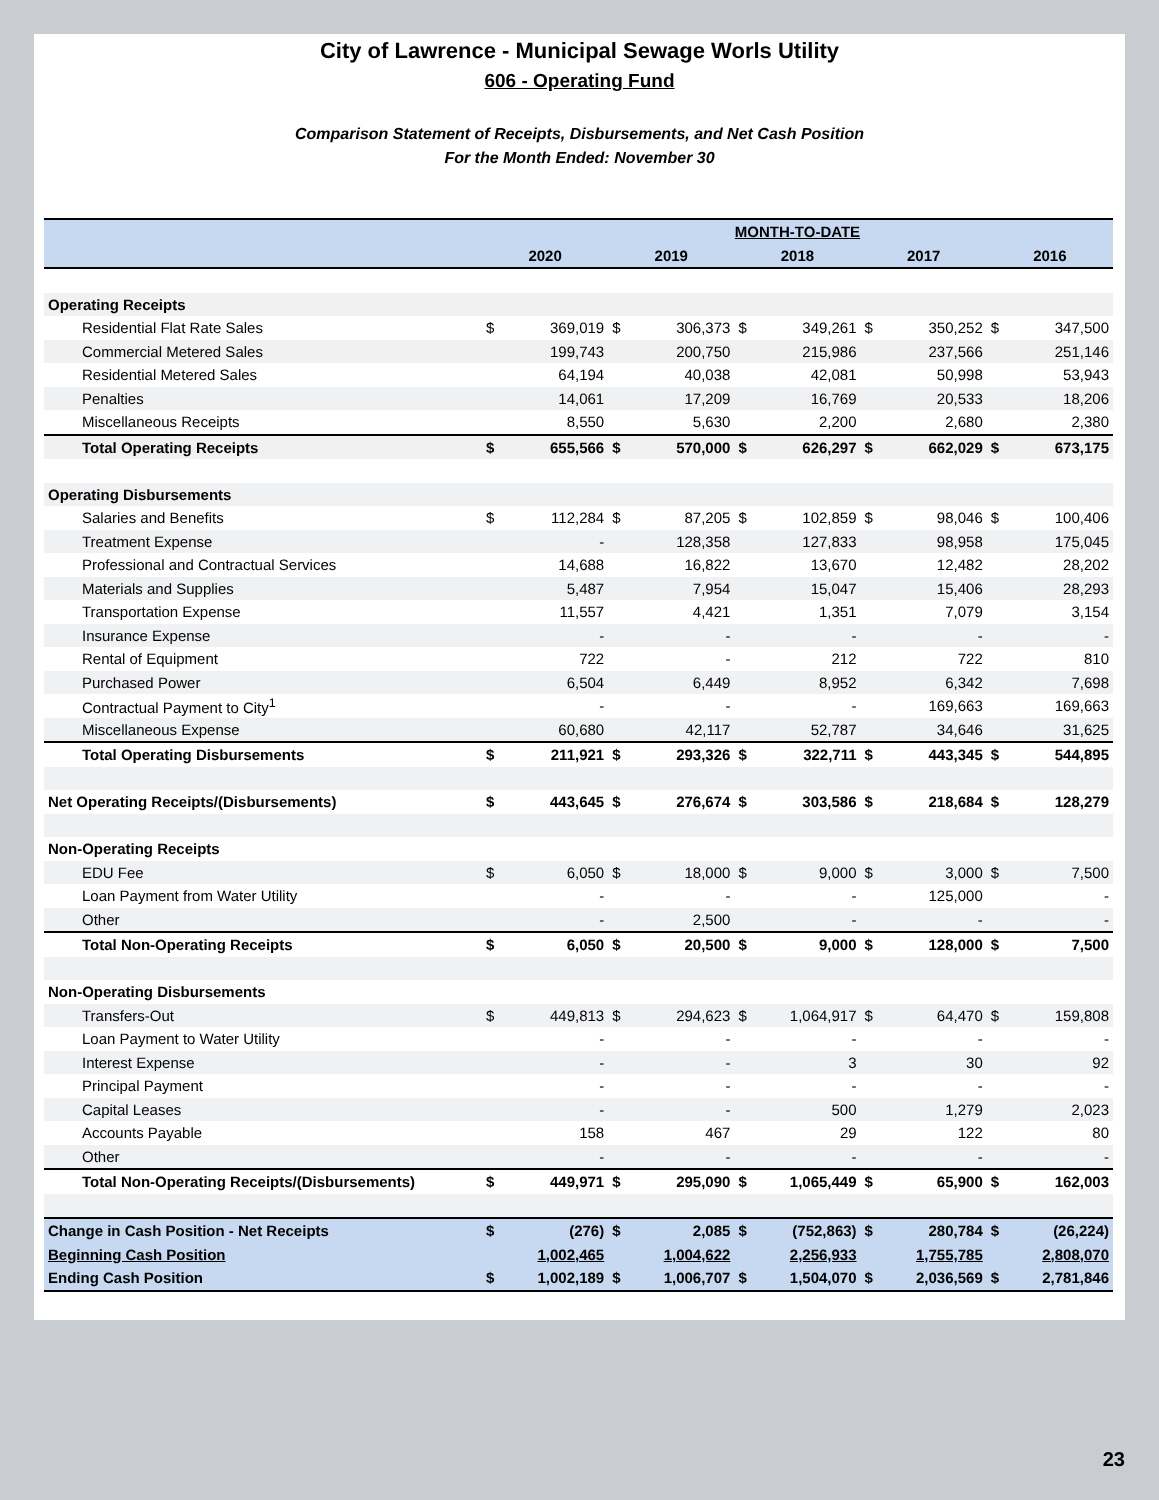City of Lawrence - Municipal Sewage Worls Utility
606 - Operating Fund
Comparison Statement of Receipts, Disbursements, and Net Cash Position
For the Month Ended: November 30
| | MONTH-TO-DATE | | | | | | | | | |
| --- | --- | --- | --- | --- | --- | --- | --- | --- | --- | --- |
| | 2020 | | 2019 | | 2018 | | 2017 | | 2016 | |
| Operating Receipts | | | | | | | | | | |
| Residential Flat Rate Sales | $ | 369,019 | $ | 306,373 | $ | 349,261 | $ | 350,252 | $ | 347,500 |
| Commercial Metered Sales | | 199,743 | | 200,750 | | 215,986 | | 237,566 | | 251,146 |
| Residential Metered Sales | | 64,194 | | 40,038 | | 42,081 | | 50,998 | | 53,943 |
| Penalties | | 14,061 | | 17,209 | | 16,769 | | 20,533 | | 18,206 |
| Miscellaneous Receipts | | 8,550 | | 5,630 | | 2,200 | | 2,680 | | 2,380 |
| Total Operating Receipts | $ | 655,566 | $ | 570,000 | $ | 626,297 | $ | 662,029 | $ | 673,175 |
| Operating Disbursements | | | | | | | | | | |
| Salaries and Benefits | $ | 112,284 | $ | 87,205 | $ | 102,859 | $ | 98,046 | $ | 100,406 |
| Treatment Expense | | - | | 128,358 | | 127,833 | | 98,958 | | 175,045 |
| Professional and Contractual Services | | 14,688 | | 16,822 | | 13,670 | | 12,482 | | 28,202 |
| Materials and Supplies | | 5,487 | | 7,954 | | 15,047 | | 15,406 | | 28,293 |
| Transportation Expense | | 11,557 | | 4,421 | | 1,351 | | 7,079 | | 3,154 |
| Insurance Expense | | - | | - | | - | | - | | - |
| Rental of Equipment | | 722 | | - | | 212 | | 722 | | 810 |
| Purchased Power | | 6,504 | | 6,449 | | 8,952 | | 6,342 | | 7,698 |
| Contractual Payment to City<sup>1</sup> | | - | | - | | - | | 169,663 | | 169,663 |
| Miscellaneous Expense | | 60,680 | | 42,117 | | 52,787 | | 34,646 | | 31,625 |
| Total Operating Disbursements | $ | 211,921 | $ | 293,326 | $ | 322,711 | $ | 443,345 | $ | 544,895 |
| Net Operating Receipts/(Disbursements) | $ | 443,645 | $ | 276,674 | $ | 303,586 | $ | 218,684 | $ | 128,279 |
| Non-Operating Receipts | | | | | | | | | | |
| EDU Fee | $ | 6,050 | $ | 18,000 | $ | 9,000 | $ | 3,000 | $ | 7,500 |
| Loan Payment from Water Utility | | - | | - | | - | | 125,000 | | - |
| Other | | - | | 2,500 | | - | | - | | - |
| Total Non-Operating Receipts | $ | 6,050 | $ | 20,500 | $ | 9,000 | $ | 128,000 | $ | 7,500 |
| Non-Operating Disbursements | | | | | | | | | | |
| Transfers-Out | $ | 449,813 | $ | 294,623 | $ | 1,064,917 | $ | 64,470 | $ | 159,808 |
| Loan Payment to Water Utility | | - | | - | | - | | - | | - |
| Interest Expense | | - | | - | | 3 | | 30 | | 92 |
| Principal Payment | | - | | - | | - | | - | | - |
| Capital Leases | | - | | - | | 500 | | 1,279 | | 2,023 |
| Accounts Payable | | 158 | | 467 | | 29 | | 122 | | 80 |
| Other | | - | | - | | - | | - | | - |
| Total Non-Operating Receipts/(Disbursements) | $ | 449,971 | $ | 295,090 | $ | 1,065,449 | $ | 65,900 | $ | 162,003 |
| Change in Cash Position - Net Receipts | $ | (276) | $ | 2,085 | $ | (752,863) | $ | 280,784 | $ | (26,224) |
| Beginning Cash Position | | 1,002,465 | | 1,004,622 | | 2,256,933 | | 1,755,785 | | 2,808,070 |
| Ending Cash Position | $ | 1,002,189 | $ | 1,006,707 | $ | 1,504,070 | $ | 2,036,569 | $ | 2,781,846 |
23